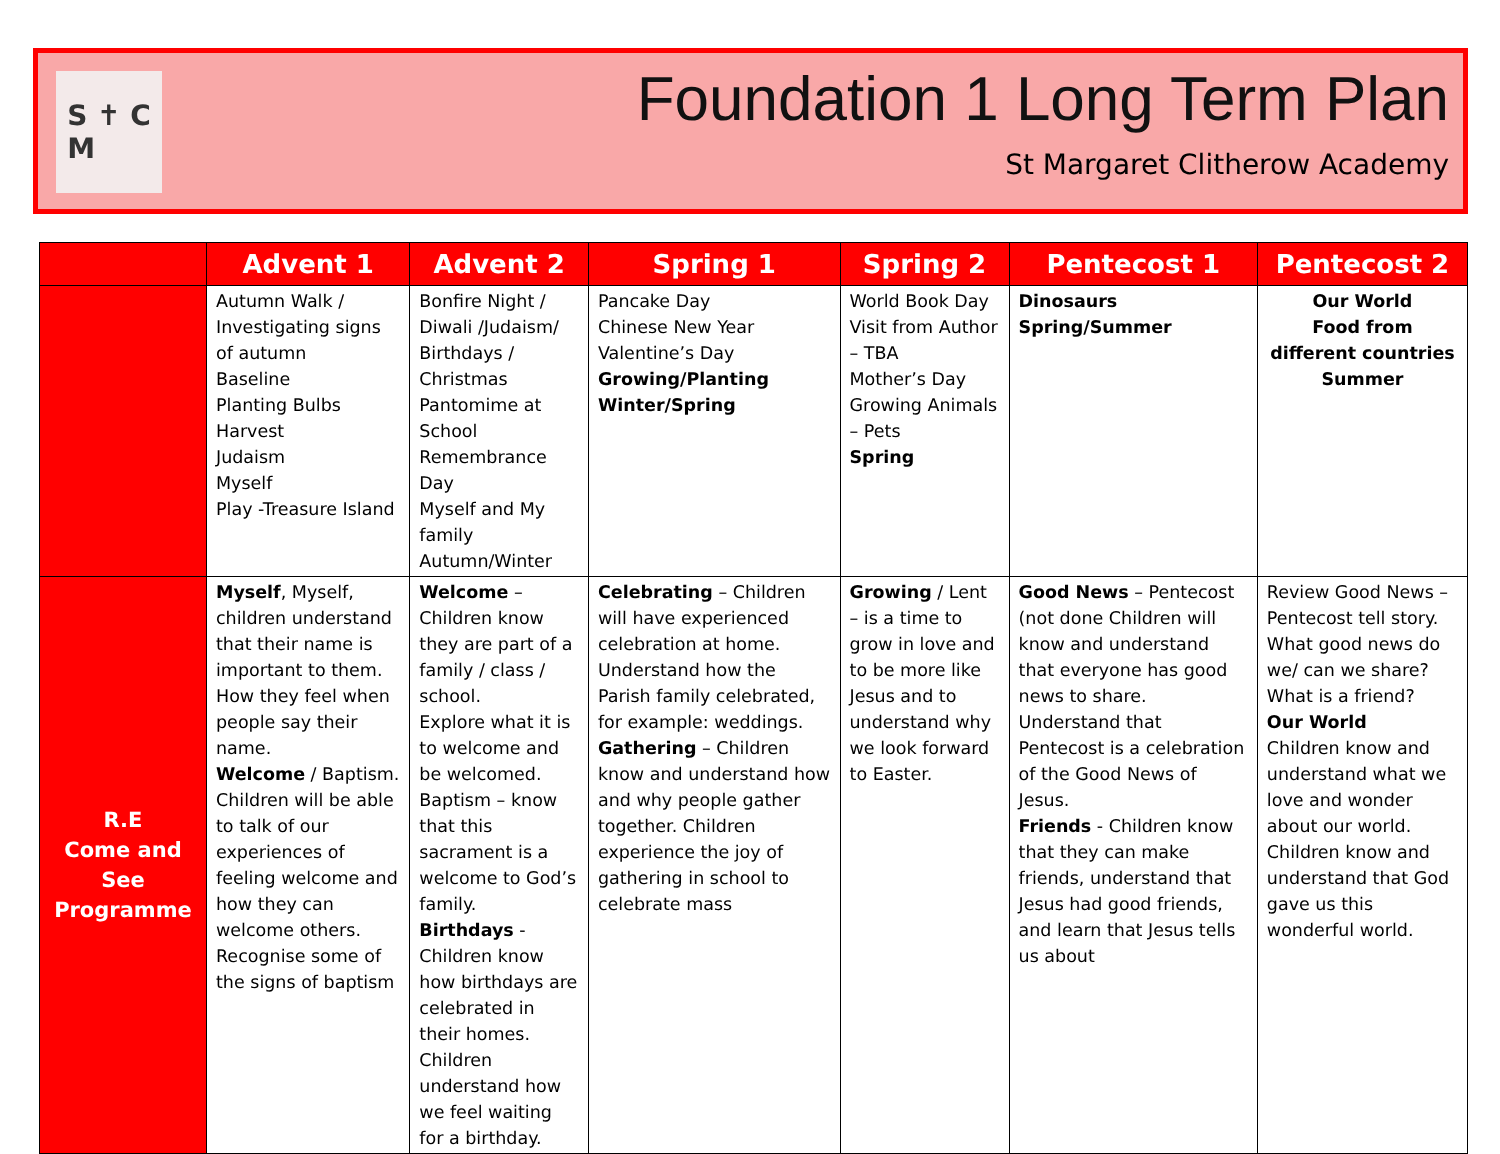S ✝ C
M
Foundation 1 Long Term Plan
St Margaret Clitherow Academy
| | Advent 1 | Advent 2 | Spring 1 | Spring 2 | Pentecost 1 | Pentecost 2 |
| --- | --- | --- | --- | --- | --- | --- |
| | Autumn Walk / Investigating signs of autumn Baseline Planting Bulbs Harvest Judaism Myself Play -Treasure Island | Bonfire Night / Diwali /Judaism/ Birthdays / Christmas Pantomime at School Remembrance Day Myself and My family Autumn/Winter | Pancake Day Chinese New Year Valentine’s Day Growing/Planting Winter/Spring | World Book Day Visit from Author – TBA Mother’s Day Growing Animals – Pets Spring | Dinosaurs Spring/Summer | Our World Food from different countries Summer |
| R.E Come and See Programme | Myself , Myself, children understand that their name is important to them. How they feel when people say their name. Welcome / Baptism. Children will be able to talk of our experiences of feeling welcome and how they can welcome others. Recognise some of the signs of baptism | Welcome – Children know they are part of a family / class / school. Explore what it is to welcome and be welcomed. Baptism – know that this sacrament is a welcome to God’s family. Birthdays - Children know how birthdays are celebrated in their homes. Children understand how we feel waiting for a birthday. | Celebrating – Children will have experienced celebration at home. Understand how the Parish family celebrated, for example: weddings. Gathering – Children know and understand how and why people gather together. Children experience the joy of gathering in school to celebrate mass | Growing / Lent – is a time to grow in love and to be more like Jesus and to understand why we look forward to Easter. | Good News – Pentecost (not done Children will know and understand that everyone has good news to share. Understand that Pentecost is a celebration of the Good News of Jesus. Friends - Children know that they can make friends, understand that Jesus had good friends, and learn that Jesus tells us about | Review Good News – Pentecost tell story. What good news do we/ can we share? What is a friend? Our World Children know and understand what we love and wonder about our world. Children know and understand that God gave us this wonderful world. |